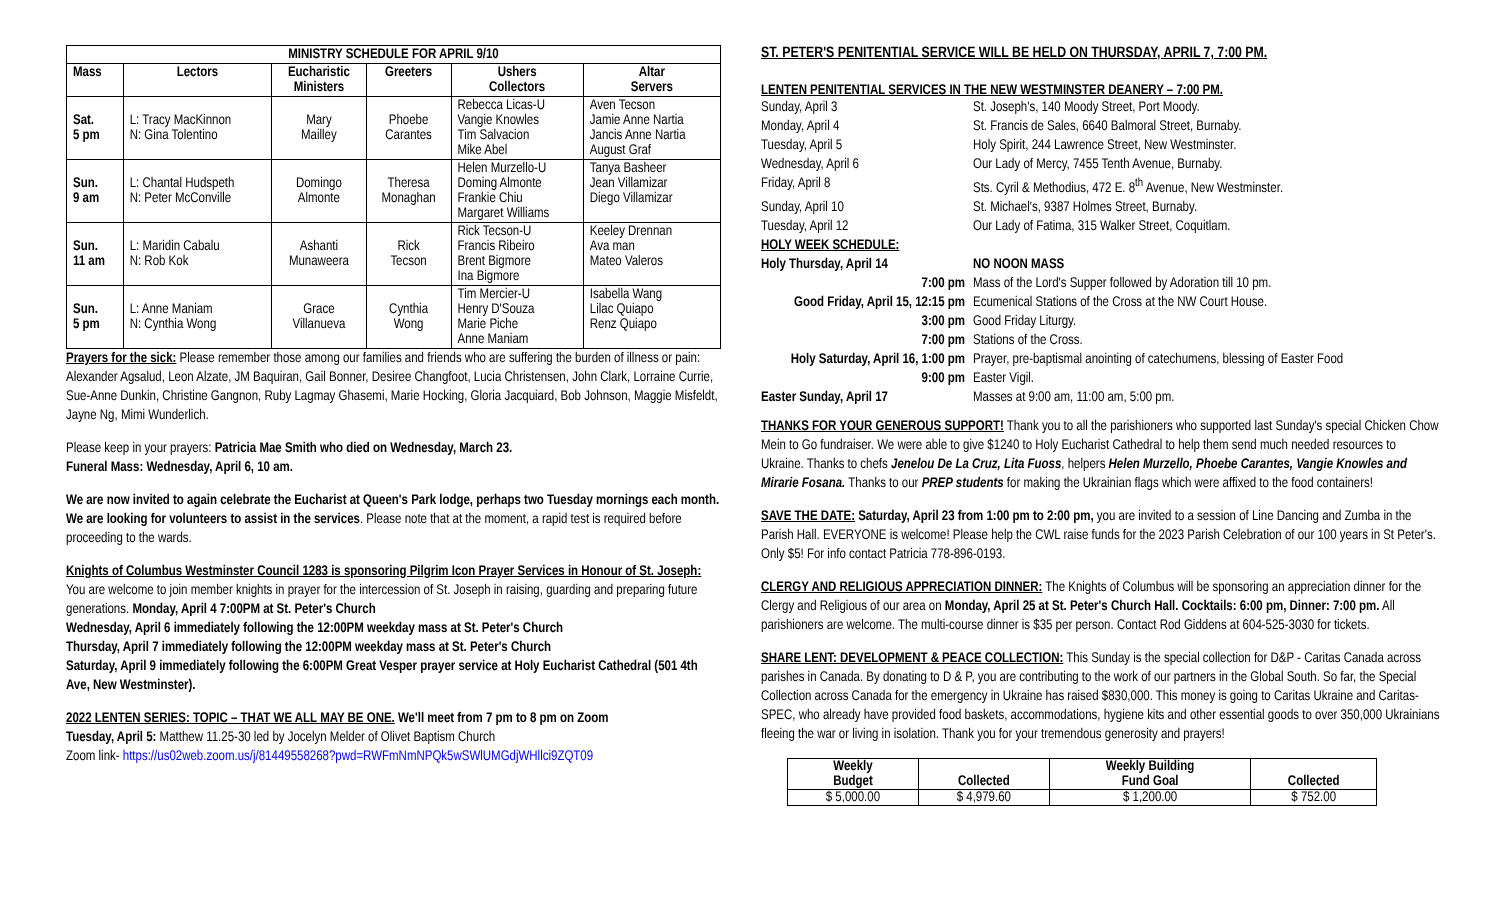| MINISTRY SCHEDULE FOR APRIL 9/10 | | | | | |
| --- | --- | --- | --- | --- | --- |
| Mass | Lectors | Eucharistic Ministers | Greeters | Ushers Collectors | Altar Servers |
| Sat. 5 pm | L: Tracy MacKinnon N: Gina Tolentino | Mary Mailley | Phoebe Carantes | Rebecca Licas-U Vangie Knowles Tim Salvacion Mike Abel | Aven Tecson Jamie Anne Nartia Jancis Anne Nartia August Graf |
| Sun. 9 am | L: Chantal Hudspeth N: Peter McConville | Domingo Almonte | Theresa Monaghan | Helen Murzello-U Doming Almonte Frankie Chiu Margaret Williams | Tanya Basheer Jean Villamizar Diego Villamizar |
| Sun. 11 am | L: Maridin Cabalu N: Rob Kok | Ashanti Munaweera | Rick Tecson | Rick Tecson-U Francis Ribeiro Brent Bigmore Ina Bigmore | Keeley Drennan Ava man Mateo Valeros |
| Sun. 5 pm | L: Anne Maniam N: Cynthia Wong | Grace Villanueva | Cynthia Wong | Tim Mercier-U Henry D'Souza Marie Piche Anne Maniam | Isabella Wang Lilac Quiapo Renz Quiapo |
Prayers for the sick: Please remember those among our families and friends who are suffering the burden of illness or pain: Alexander Agsalud, Leon Alzate, JM Baquiran, Gail Bonner, Desiree Changfoot, Lucia Christensen, John Clark, Lorraine Currie, Sue-Anne Dunkin, Christine Gangnon, Ruby Lagmay Ghasemi, Marie Hocking, Gloria Jacquiard, Bob Johnson, Maggie Misfeldt, Jayne Ng, Mimi Wunderlich.
Please keep in your prayers: Patricia Mae Smith who died on Wednesday, March 23.
Funeral Mass: Wednesday, April 6, 10 am.
We are now invited to again celebrate the Eucharist at Queen's Park lodge, perhaps two Tuesday mornings each month. We are looking for volunteers to assist in the services. Please note that at the moment, a rapid test is required before proceeding to the wards.
Knights of Columbus Westminster Council 1283 is sponsoring Pilgrim Icon Prayer Services in Honour of St. Joseph: You are welcome to join member knights in prayer for the intercession of St. Joseph in raising, guarding and preparing future generations. Monday, April 4 7:00PM at St. Peter's Church
Wednesday, April 6 immediately following the 12:00PM weekday mass at St. Peter's Church
Thursday, April 7 immediately following the 12:00PM weekday mass at St. Peter's Church
Saturday, April 9 immediately following the 6:00PM Great Vesper prayer service at Holy Eucharist Cathedral (501 4th Ave, New Westminster).
2022 LENTEN SERIES: TOPIC – THAT WE ALL MAY BE ONE. We'll meet from 7 pm to 8 pm on Zoom
Tuesday, April 5: Matthew 11.25-30 led by Jocelyn Melder of Olivet Baptism Church
Zoom link- https://us02web.zoom.us/j/81449558268?pwd=RWFmNmNPQk5wSWlUMGdjWHllci9ZQT09
ST. PETER'S PENITENTIAL SERVICE WILL BE HELD ON THURSDAY, APRIL 7, 7:00 PM.
LENTEN PENITENTIAL SERVICES IN THE NEW WESTMINSTER DEANERY – 7:00 PM.
| Sunday, April 3 | St. Joseph's, 140 Moody Street, Port Moody. |
| Monday, April 4 | St. Francis de Sales, 6640 Balmoral Street, Burnaby. |
| Tuesday, April 5 | Holy Spirit, 244 Lawrence Street, New Westminster. |
| Wednesday, April 6 | Our Lady of Mercy, 7455 Tenth Avenue, Burnaby. |
| Friday, April 8 | Sts. Cyril & Methodius, 472 E. 8<sup>th</sup> Avenue, New Westminster. |
| Sunday, April 10 | St. Michael's, 9387 Holmes Street, Burnaby. |
| Tuesday, April 12 | Our Lady of Fatima, 315 Walker Street, Coquitlam. |
| HOLY WEEK SCHEDULE: | |
| Holy Thursday, April 14 | NO NOON MASS |
| 7:00 pm | Mass of the Lord's Supper followed by Adoration till 10 pm. |
| Good Friday, April 15, 12:15 pm | Ecumenical Stations of the Cross at the NW Court House. |
| 3:00 pm | Good Friday Liturgy. |
| 7:00 pm | Stations of the Cross. |
| Holy Saturday, April 16, 1:00 pm | Prayer, pre-baptismal anointing of catechumens, blessing of Easter Food |
| 9:00 pm | Easter Vigil. |
| Easter Sunday, April 17 | Masses at 9:00 am, 11:00 am, 5:00 pm. |
THANKS FOR YOUR GENEROUS SUPPORT! Thank you to all the parishioners who supported last Sunday's special Chicken Chow Mein to Go fundraiser. We were able to give $1240 to Holy Eucharist Cathedral to help them send much needed resources to Ukraine. Thanks to chefs Jenelou De La Cruz, Lita Fuoss, helpers Helen Murzello, Phoebe Carantes, Vangie Knowles and Mirarie Fosana. Thanks to our PREP students for making the Ukrainian flags which were affixed to the food containers!
SAVE THE DATE: Saturday, April 23 from 1:00 pm to 2:00 pm, you are invited to a session of Line Dancing and Zumba in the Parish Hall. EVERYONE is welcome! Please help the CWL raise funds for the 2023 Parish Celebration of our 100 years in St Peter's. Only $5! For info contact Patricia 778-896-0193.
CLERGY AND RELIGIOUS APPRECIATION DINNER: The Knights of Columbus will be sponsoring an appreciation dinner for the Clergy and Religious of our area on Monday, April 25 at St. Peter's Church Hall. Cocktails: 6:00 pm, Dinner: 7:00 pm. All parishioners are welcome. The multi-course dinner is $35 per person. Contact Rod Giddens at 604-525-3030 for tickets.
SHARE LENT: DEVELOPMENT & PEACE COLLECTION: This Sunday is the special collection for D&P - Caritas Canada across parishes in Canada. By donating to D & P, you are contributing to the work of our partners in the Global South. So far, the Special Collection across Canada for the emergency in Ukraine has raised $830,000. This money is going to Caritas Ukraine and Caritas-SPEC, who already have provided food baskets, accommodations, hygiene kits and other essential goods to over 350,000 Ukrainians fleeing the war or living in isolation. Thank you for your tremendous generosity and prayers!
| Weekly Budget | Collected | Weekly Building Fund Goal | Collected |
| $ 5,000.00 | $ 4,979.60 | $ 1,200.00 | $ 752.00 |